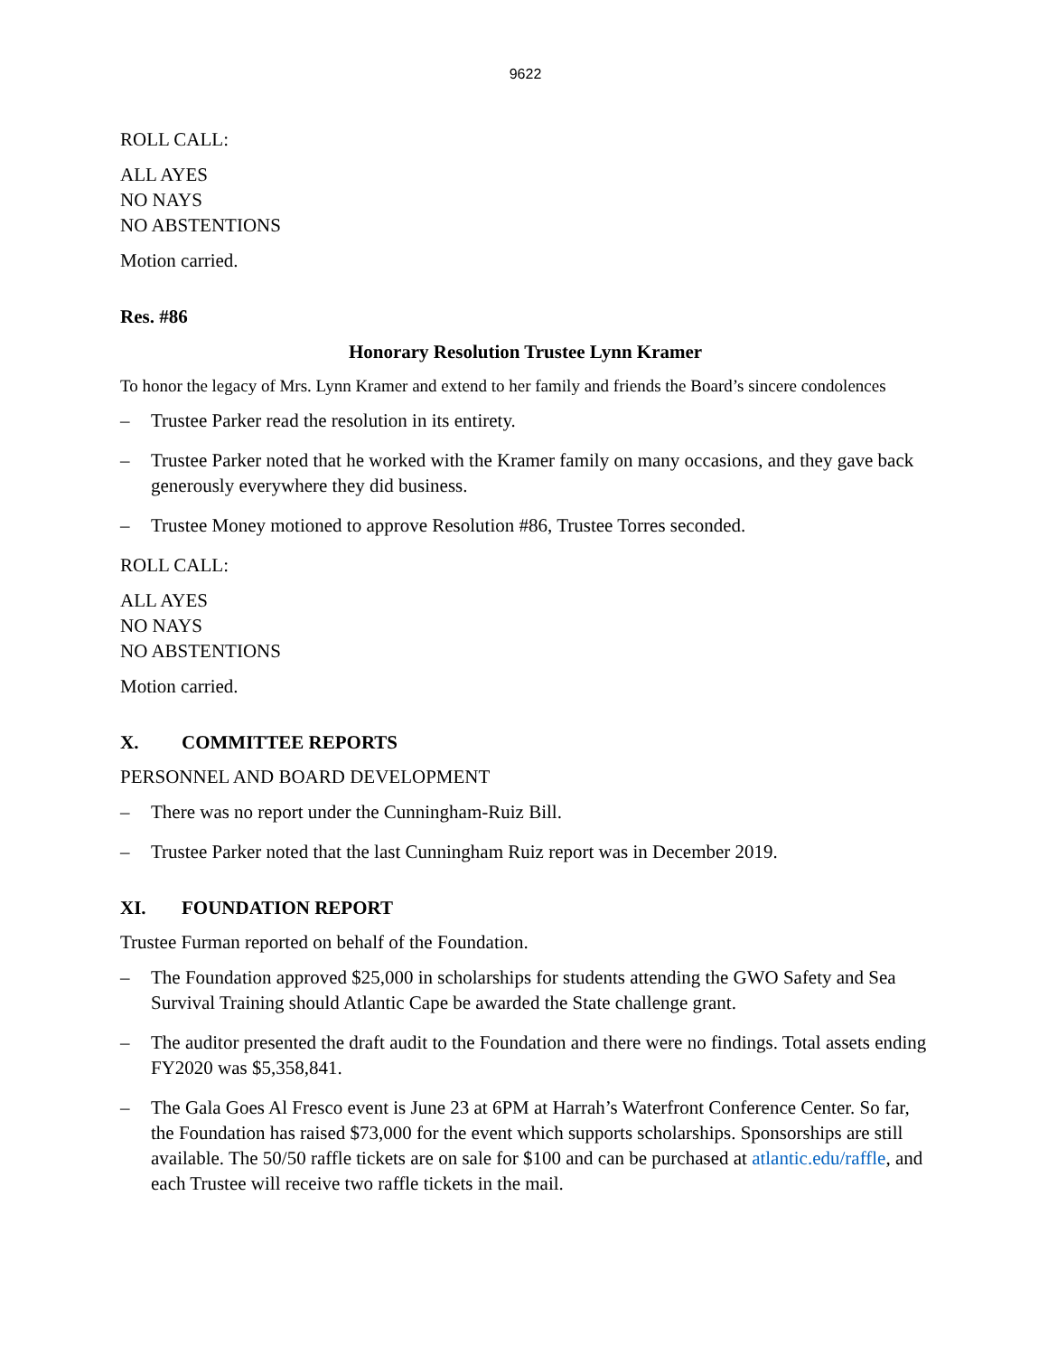9622
ROLL CALL:
ALL AYES
NO NAYS
NO ABSTENTIONS
Motion carried.
Res. #86
Honorary Resolution Trustee Lynn Kramer
To honor the legacy of Mrs. Lynn Kramer and extend to her family and friends the Board’s sincere condolences
– Trustee Parker read the resolution in its entirety.
– Trustee Parker noted that he worked with the Kramer family on many occasions, and they gave back generously everywhere they did business.
– Trustee Money motioned to approve Resolution #86, Trustee Torres seconded.
ROLL CALL:
ALL AYES
NO NAYS
NO ABSTENTIONS
Motion carried.
X. COMMITTEE REPORTS
PERSONNEL AND BOARD DEVELOPMENT
– There was no report under the Cunningham-Ruiz Bill.
– Trustee Parker noted that the last Cunningham Ruiz report was in December 2019.
XI. FOUNDATION REPORT
Trustee Furman reported on behalf of the Foundation.
– The Foundation approved $25,000 in scholarships for students attending the GWO Safety and Sea Survival Training should Atlantic Cape be awarded the State challenge grant.
– The auditor presented the draft audit to the Foundation and there were no findings. Total assets ending FY2020 was $5,358,841.
– The Gala Goes Al Fresco event is June 23 at 6PM at Harrah’s Waterfront Conference Center. So far, the Foundation has raised $73,000 for the event which supports scholarships. Sponsorships are still available. The 50/50 raffle tickets are on sale for $100 and can be purchased at atlantic.edu/raffle, and each Trustee will receive two raffle tickets in the mail.